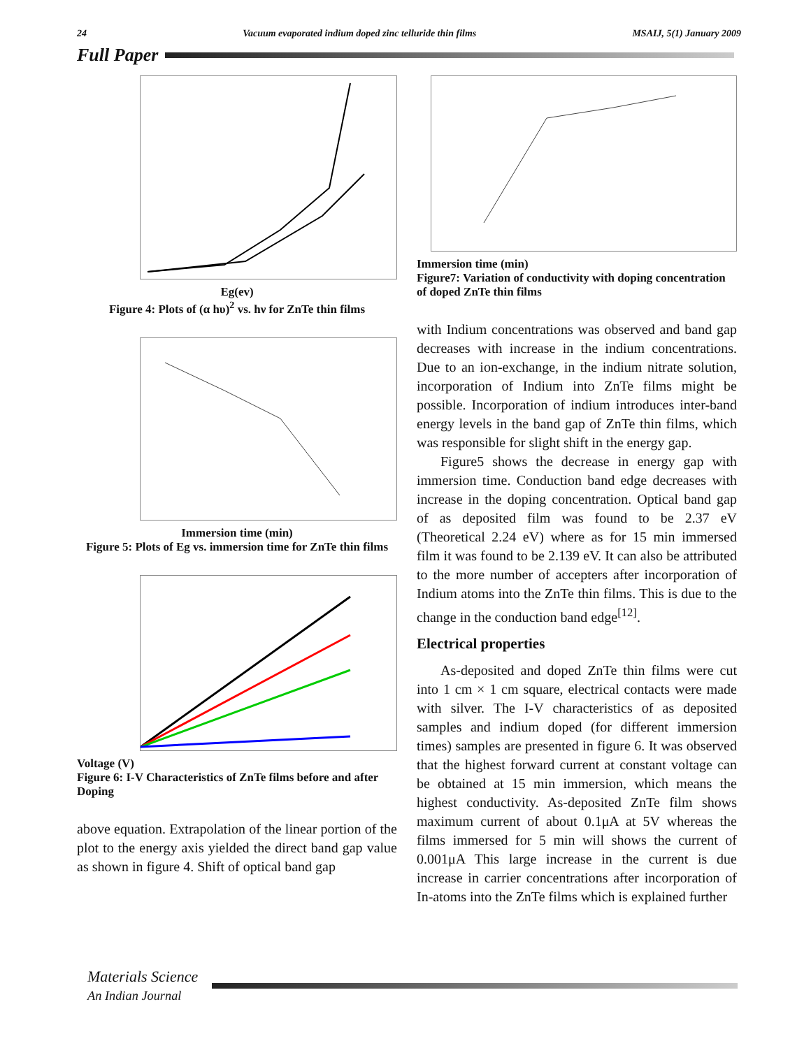24 Vacuum evaporated indium doped zinc telluride thin films MSAIJ, 5(1) January 2009
Full Paper
Eg(ev)
Figure 4: Plots of (α hυ)<sup>2</sup> vs. hν for ZnTe thin films
Immersion time (min)
Figure 5: Plots of Eg vs. immersion time for ZnTe thin films
Voltage (V)
Figure 6: I-V Characteristics of ZnTe films before and after Doping
above equation. Extrapolation of the linear portion of the plot to the energy axis yielded the direct band gap value as shown in figure 4. Shift of optical band gap
Immersion time (min)
Figure7: Variation of conductivity with doping concentration of doped ZnTe thin films
with Indium concentrations was observed and band gap decreases with increase in the indium concentrations. Due to an ion-exchange, in the indium nitrate solution, incorporation of Indium into ZnTe films might be possible. Incorporation of indium introduces inter-band energy levels in the band gap of ZnTe thin films, which was responsible for slight shift in the energy gap.
Figure5 shows the decrease in energy gap with immersion time. Conduction band edge decreases with increase in the doping concentration. Optical band gap of as deposited film was found to be 2.37 eV (Theoretical 2.24 eV) where as for 15 min immersed film it was found to be 2.139 eV. It can also be attributed to the more number of accepters after incorporation of Indium atoms into the ZnTe thin films. This is due to the change in the conduction band edge<sup>[12]</sup>.
Electrical properties
As-deposited and doped ZnTe thin films were cut into 1 cm × 1 cm square, electrical contacts were made with silver. The I-V characteristics of as deposited samples and indium doped (for different immersion times) samples are presented in figure 6. It was observed that the highest forward current at constant voltage can be obtained at 15 min immersion, which means the highest conductivity. As-deposited ZnTe film shows maximum current of about 0.1μA at 5V whereas the films immersed for 5 min will shows the current of 0.001μA This large increase in the current is due increase in carrier concentrations after incorporation of In-atoms into the ZnTe films which is explained further
Materials Science
An Indian Journal